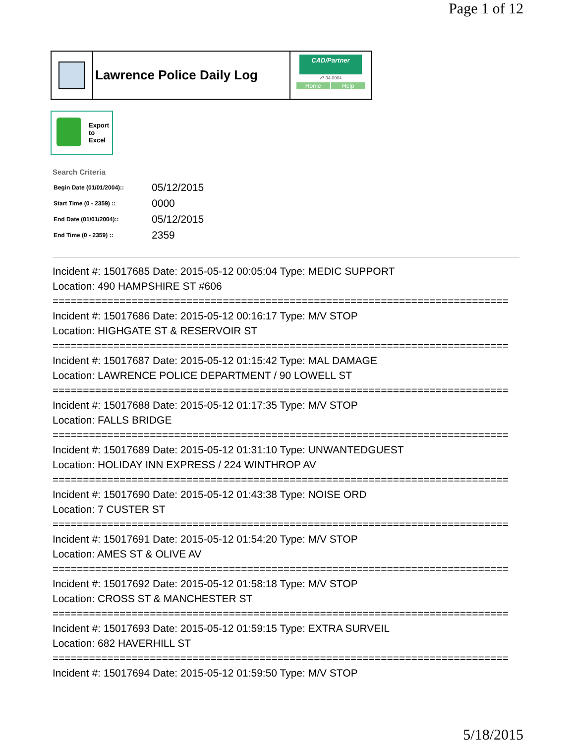Page 1 of 12
Lawrence Police Daily Log
CAD/Partner
v7.04.0004
Home Help
Export
to
Excel
Search Criteria
| Begin Date (01/01/2004):: | 05/12/2015 |
| Start Time (0 - 2359) :: | 0000 |
| End Date (01/01/2004):: | 05/12/2015 |
| End Time (0 - 2359) :: | 2359 |
Incident #: 15017685 Date: 2015-05-12 00:05:04 Type: MEDIC SUPPORT
Location: 490 HAMPSHIRE ST #606
===========================================================================
Incident #: 15017686 Date: 2015-05-12 00:16:17 Type: M/V STOP
Location: HIGHGATE ST & RESERVOIR ST
===========================================================================
Incident #: 15017687 Date: 2015-05-12 01:15:42 Type: MAL DAMAGE
Location: LAWRENCE POLICE DEPARTMENT / 90 LOWELL ST
===========================================================================
Incident #: 15017688 Date: 2015-05-12 01:17:35 Type: M/V STOP
Location: FALLS BRIDGE
===========================================================================
Incident #: 15017689 Date: 2015-05-12 01:31:10 Type: UNWANTEDGUEST
Location: HOLIDAY INN EXPRESS / 224 WINTHROP AV
===========================================================================
Incident #: 15017690 Date: 2015-05-12 01:43:38 Type: NOISE ORD
Location: 7 CUSTER ST
===========================================================================
Incident #: 15017691 Date: 2015-05-12 01:54:20 Type: M/V STOP
Location: AMES ST & OLIVE AV
===========================================================================
Incident #: 15017692 Date: 2015-05-12 01:58:18 Type: M/V STOP
Location: CROSS ST & MANCHESTER ST
===========================================================================
Incident #: 15017693 Date: 2015-05-12 01:59:15 Type: EXTRA SURVEIL
Location: 682 HAVERHILL ST
===========================================================================
Incident #: 15017694 Date: 2015-05-12 01:59:50 Type: M/V STOP
5/18/2015